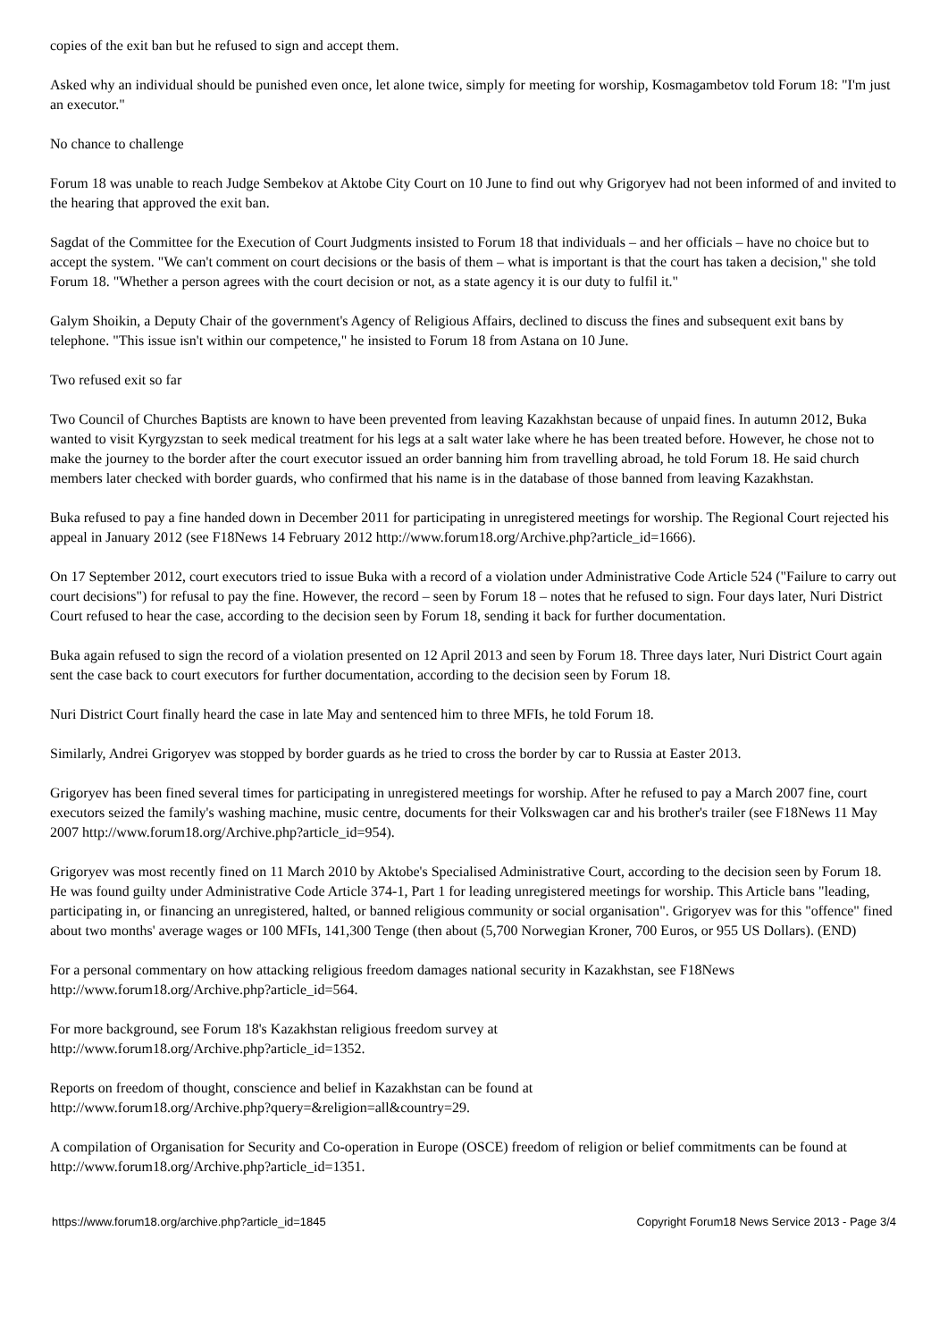copies of the exit ban but he refused to sign and accept them.
Asked why an individual should be punished even once, let alone twice, simply for meeting for worship, Kosmagambetov told Forum 18: "I'm just an executor."
No chance to challenge
Forum 18 was unable to reach Judge Sembekov at Aktobe City Court on 10 June to find out why Grigoryev had not been informed of and invited to the hearing that approved the exit ban.
Sagdat of the Committee for the Execution of Court Judgments insisted to Forum 18 that individuals – and her officials – have no choice but to accept the system. "We can't comment on court decisions or the basis of them – what is important is that the court has taken a decision," she told Forum 18. "Whether a person agrees with the court decision or not, as a state agency it is our duty to fulfil it."
Galym Shoikin, a Deputy Chair of the government's Agency of Religious Affairs, declined to discuss the fines and subsequent exit bans by telephone. "This issue isn't within our competence," he insisted to Forum 18 from Astana on 10 June.
Two refused exit so far
Two Council of Churches Baptists are known to have been prevented from leaving Kazakhstan because of unpaid fines. In autumn 2012, Buka wanted to visit Kyrgyzstan to seek medical treatment for his legs at a salt water lake where he has been treated before. However, he chose not to make the journey to the border after the court executor issued an order banning him from travelling abroad, he told Forum 18. He said church members later checked with border guards, who confirmed that his name is in the database of those banned from leaving Kazakhstan.
Buka refused to pay a fine handed down in December 2011 for participating in unregistered meetings for worship. The Regional Court rejected his appeal in January 2012 (see F18News 14 February 2012 http://www.forum18.org/Archive.php?article_id=1666).
On 17 September 2012, court executors tried to issue Buka with a record of a violation under Administrative Code Article 524 ("Failure to carry out court decisions") for refusal to pay the fine. However, the record – seen by Forum 18 – notes that he refused to sign. Four days later, Nuri District Court refused to hear the case, according to the decision seen by Forum 18, sending it back for further documentation.
Buka again refused to sign the record of a violation presented on 12 April 2013 and seen by Forum 18. Three days later, Nuri District Court again sent the case back to court executors for further documentation, according to the decision seen by Forum 18.
Nuri District Court finally heard the case in late May and sentenced him to three MFIs, he told Forum 18.
Similarly, Andrei Grigoryev was stopped by border guards as he tried to cross the border by car to Russia at Easter 2013.
Grigoryev has been fined several times for participating in unregistered meetings for worship. After he refused to pay a March 2007 fine, court executors seized the family's washing machine, music centre, documents for their Volkswagen car and his brother's trailer (see F18News 11 May 2007 http://www.forum18.org/Archive.php?article_id=954).
Grigoryev was most recently fined on 11 March 2010 by Aktobe's Specialised Administrative Court, according to the decision seen by Forum 18. He was found guilty under Administrative Code Article 374-1, Part 1 for leading unregistered meetings for worship. This Article bans "leading, participating in, or financing an unregistered, halted, or banned religious community or social organisation". Grigoryev was for this "offence" fined about two months' average wages or 100 MFIs, 141,300 Tenge (then about (5,700 Norwegian Kroner, 700 Euros, or 955 US Dollars). (END)
For a personal commentary on how attacking religious freedom damages national security in Kazakhstan, see F18News http://www.forum18.org/Archive.php?article_id=564.
For more background, see Forum 18's Kazakhstan religious freedom survey at
http://www.forum18.org/Archive.php?article_id=1352.
Reports on freedom of thought, conscience and belief in Kazakhstan can be found at
http://www.forum18.org/Archive.php?query=&religion=all&country=29.
A compilation of Organisation for Security and Co-operation in Europe (OSCE) freedom of religion or belief commitments can be found at http://www.forum18.org/Archive.php?article_id=1351.
https://www.forum18.org/archive.php?article_id=1845 Copyright Forum18 News Service 2013 - Page 3/4